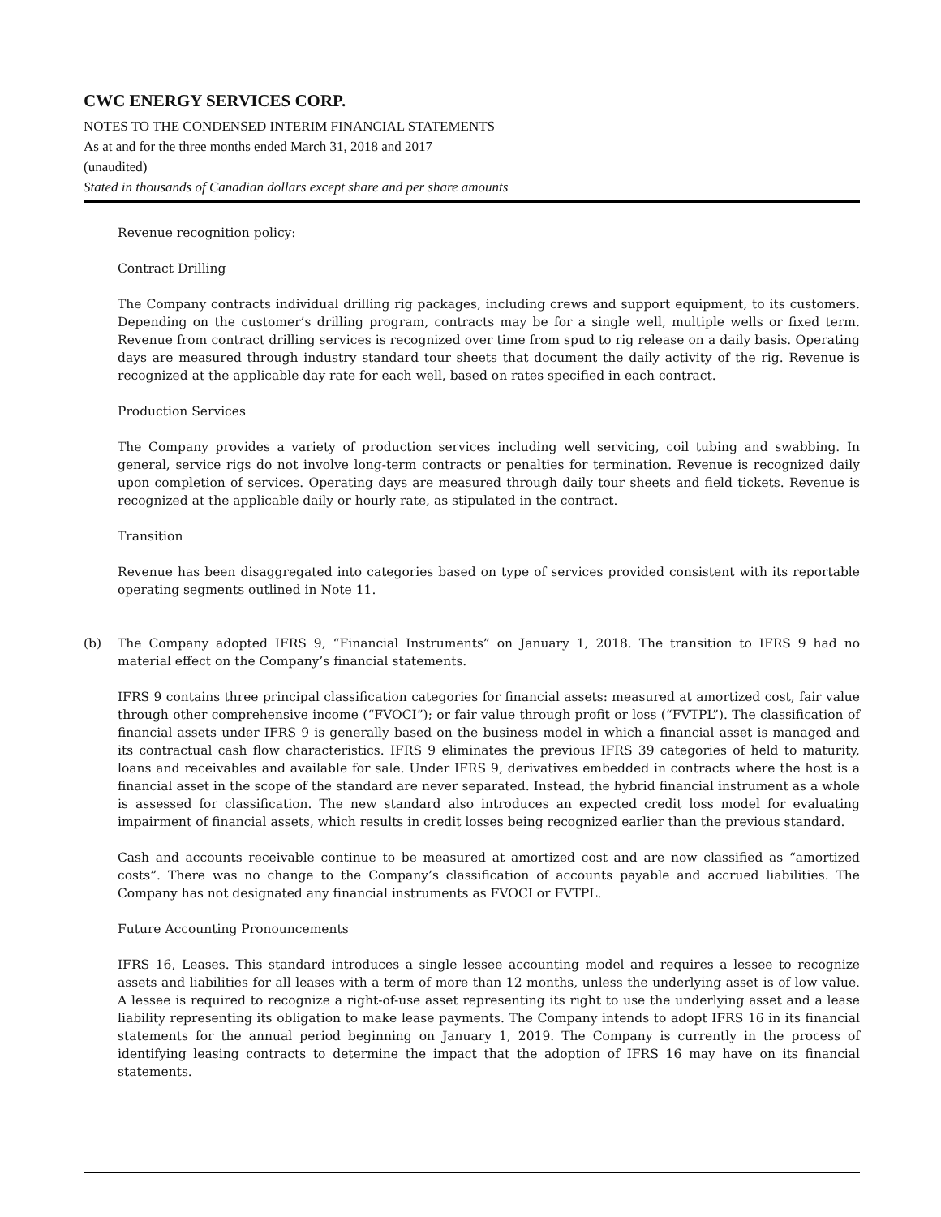CWC ENERGY SERVICES CORP.
NOTES TO THE CONDENSED INTERIM FINANCIAL STATEMENTS
As at and for the three months ended March 31, 2018 and 2017
(unaudited)
Stated in thousands of Canadian dollars except share and per share amounts
Revenue recognition policy:
Contract Drilling
The Company contracts individual drilling rig packages, including crews and support equipment, to its customers. Depending on the customer’s drilling program, contracts may be for a single well, multiple wells or fixed term. Revenue from contract drilling services is recognized over time from spud to rig release on a daily basis. Operating days are measured through industry standard tour sheets that document the daily activity of the rig. Revenue is recognized at the applicable day rate for each well, based on rates specified in each contract.
Production Services
The Company provides a variety of production services including well servicing, coil tubing and swabbing. In general, service rigs do not involve long-term contracts or penalties for termination. Revenue is recognized daily upon completion of services. Operating days are measured through daily tour sheets and field tickets. Revenue is recognized at the applicable daily or hourly rate, as stipulated in the contract.
Transition
Revenue has been disaggregated into categories based on type of services provided consistent with its reportable operating segments outlined in Note 11.
(b) The Company adopted IFRS 9, “Financial Instruments” on January 1, 2018. The transition to IFRS 9 had no material effect on the Company’s financial statements.
IFRS 9 contains three principal classification categories for financial assets: measured at amortized cost, fair value through other comprehensive income (“FVOCI”); or fair value through profit or loss (“FVTPL”). The classification of financial assets under IFRS 9 is generally based on the business model in which a financial asset is managed and its contractual cash flow characteristics. IFRS 9 eliminates the previous IFRS 39 categories of held to maturity, loans and receivables and available for sale. Under IFRS 9, derivatives embedded in contracts where the host is a financial asset in the scope of the standard are never separated. Instead, the hybrid financial instrument as a whole is assessed for classification. The new standard also introduces an expected credit loss model for evaluating impairment of financial assets, which results in credit losses being recognized earlier than the previous standard.
Cash and accounts receivable continue to be measured at amortized cost and are now classified as “amortized costs”. There was no change to the Company’s classification of accounts payable and accrued liabilities. The Company has not designated any financial instruments as FVOCI or FVTPL.
Future Accounting Pronouncements
IFRS 16, Leases. This standard introduces a single lessee accounting model and requires a lessee to recognize assets and liabilities for all leases with a term of more than 12 months, unless the underlying asset is of low value. A lessee is required to recognize a right-of-use asset representing its right to use the underlying asset and a lease liability representing its obligation to make lease payments. The Company intends to adopt IFRS 16 in its financial statements for the annual period beginning on January 1, 2019. The Company is currently in the process of identifying leasing contracts to determine the impact that the adoption of IFRS 16 may have on its financial statements.